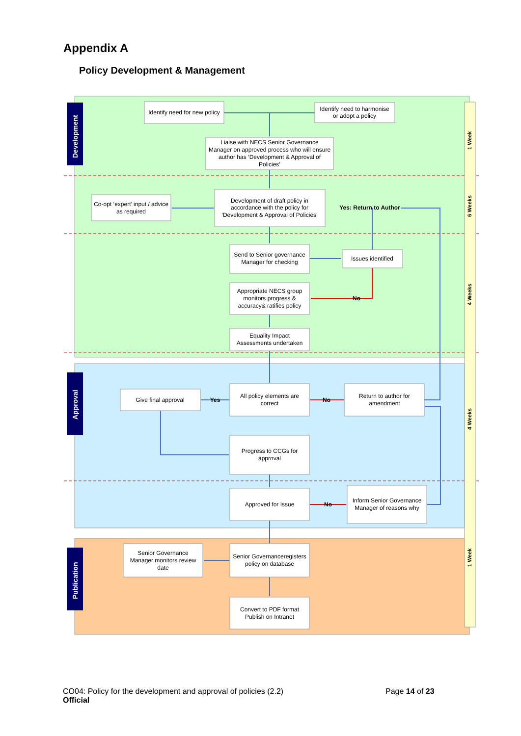Appendix A
Policy Development & Management
Development
Approval
Publication
1 Week
6 Weeks
4 Weeks
4 Weeks
1 Week
Identify need for new policy
Identify need to harmonise
or adopt a policy
Liaise with NECS Senior Governance
Manager on approved process who will ensure
author has ‘Development & Approval of
Policies’
Co-opt ‘expert’ input / advice
as required
Development of draft policy in
accordance with the policy for
‘Development & Approval of Policies’
Yes: Return to Author
Send to Senior governance
Manager for checking
Issues identified
Appropriate NECS group
monitors progress &
accuracy& ratifies policy
No
Equality Impact
Assessments undertaken
Give final approval
Yes
All policy elements are
correct
No
Return to author for
amendment
Progress to CCGs for
approval
Approved for Issue
No
Inform Senior Governance
Manager of reasons why
Senior Governance
Manager monitors review
date
Senior Governanceregisters
policy on database
Convert to PDF format
Publish on Intranet
CO04: Policy for the development and approval of policies (2.2)
Official
Page 14 of 23